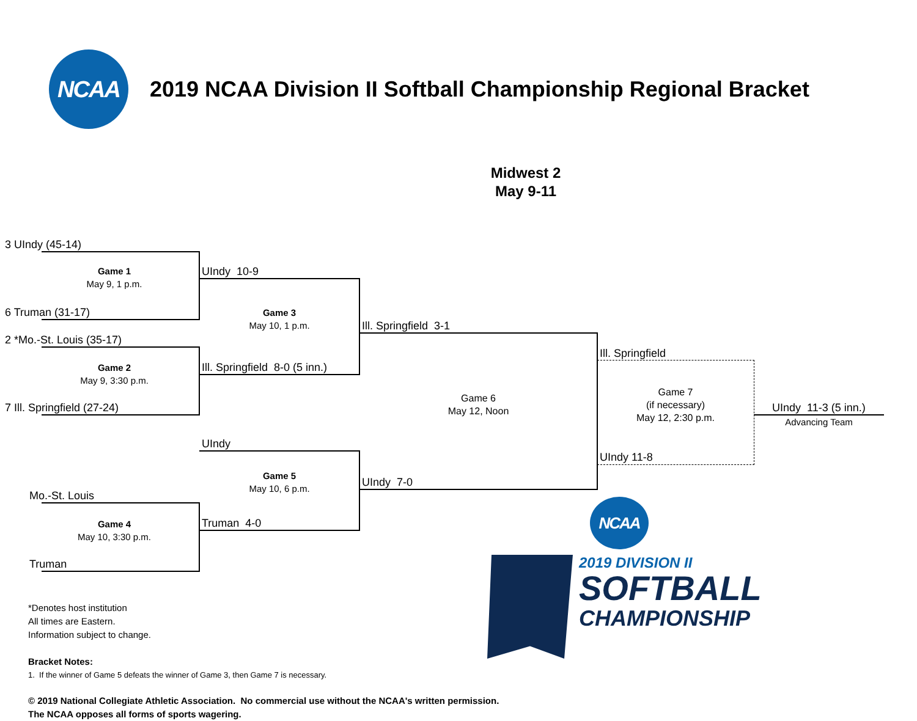NCAA
2019 NCAA Division II Softball Championship Regional Bracket
Midwest 2
May 9-11
3 UIndy (45-14)
Game 1
May 9, 1 p.m.
UIndy 10-9
6 Truman (31-17)
Game 3
May 10, 1 p.m.
Ill. Springfield 3-1
2 *Mo.-St. Louis (35-17)
Ill. Springfield
Game 2
May 9, 3:30 p.m.
Ill. Springfield 8-0 (5 inn.)
Game 6
May 12, Noon
Game 7
(if necessary)
May 12, 2:30 p.m.
7 Ill. Springfield (27-24)
UIndy 11-3 (5 inn.)
Advancing Team
UIndy
UIndy 11-8
Game 5
May 10, 6 p.m.
UIndy 7-0
Mo.-St. Louis
NCAA
2019 DIVISION II
SOFTBALL
CHAMPIONSHIP
Game 4
May 10, 3:30 p.m.
Truman 4-0
Truman
*Denotes host institution
All times are Eastern.
Information subject to change.
Bracket Notes:
1. If the winner of Game 5 defeats the winner of Game 3, then Game 7 is necessary.
© 2019 National Collegiate Athletic Association. No commercial use without the NCAA's written permission.
The NCAA opposes all forms of sports wagering.